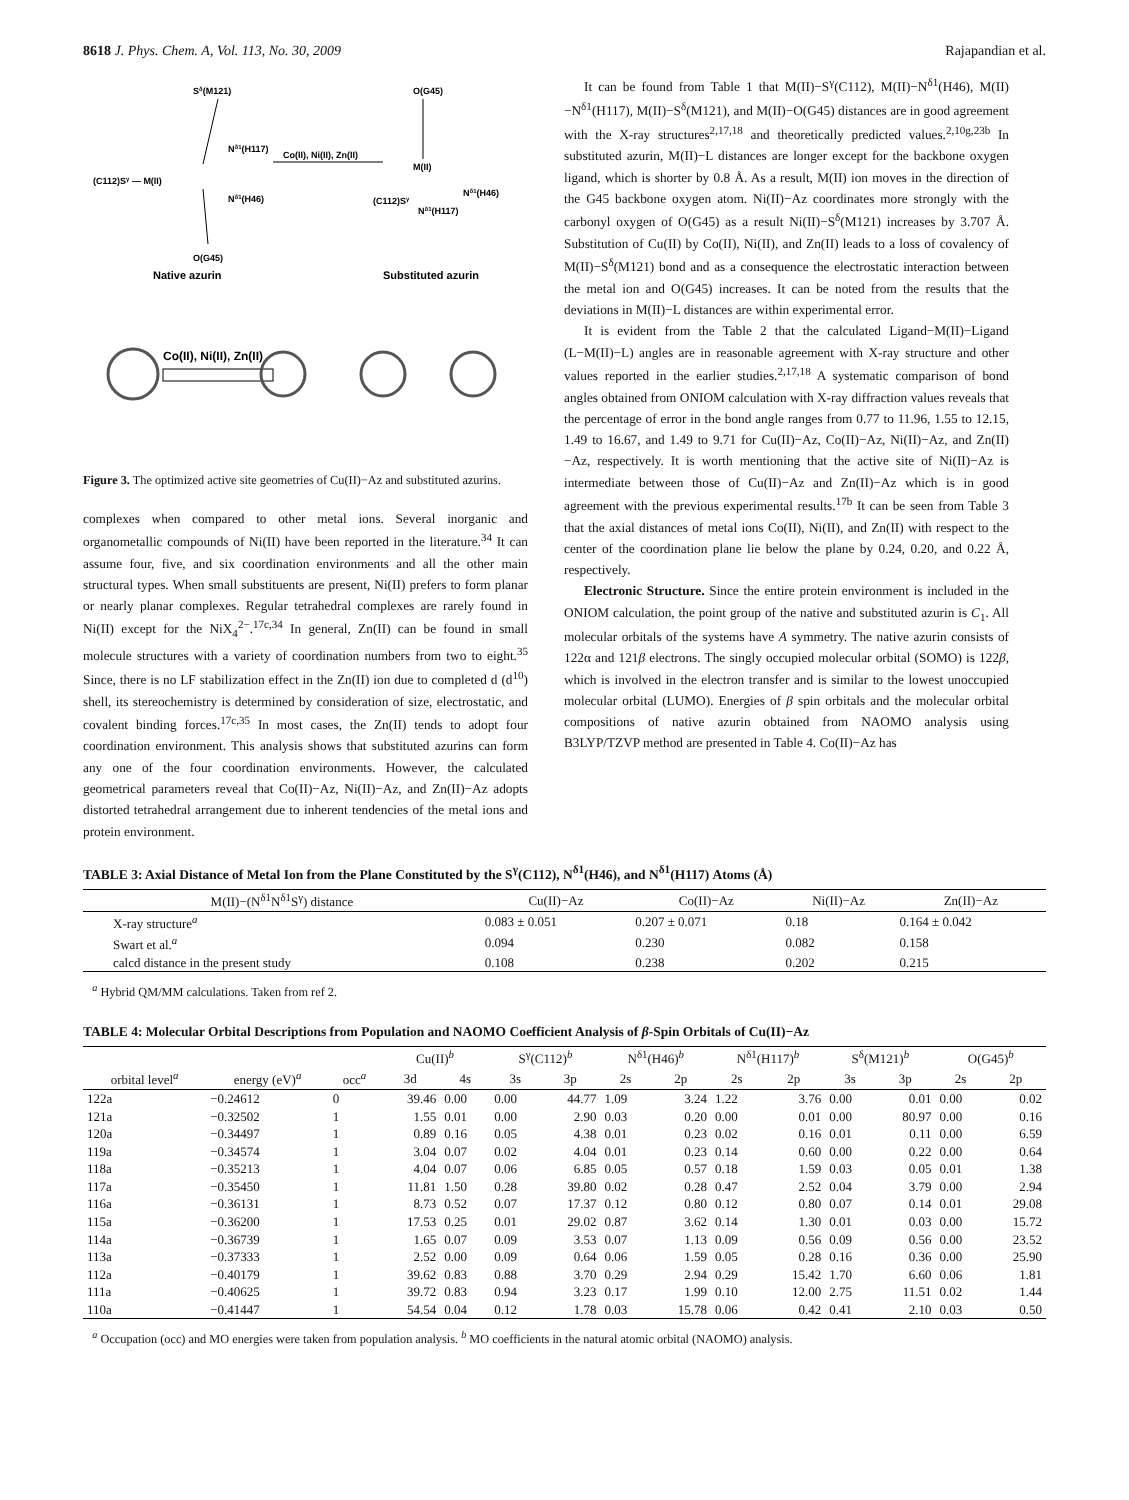8618 J. Phys. Chem. A, Vol. 113, No. 30, 2009 Rajapandian et al.
Sδ(M121)
(C112)Sγ — M(II)
Nδ1(H117)
Nδ1(H46)
O(G45)
Native azurin
Co(II), Ni(II), Zn(II)
O(G45)
M(II)
(C112)Sγ
Nδ1(H117)
Nδ1(H46)
Substituted azurin
Co(II), Ni(II), Zn(II)
Figure 3. The optimized active site geometries of Cu(II)−Az and substituted azurins.
complexes when compared to other metal ions. Several inorganic and organometallic compounds of Ni(II) have been reported in the literature.<sup>34</sup> It can assume four, five, and six coordination environments and all the other main structural types. When small substituents are present, Ni(II) prefers to form planar or nearly planar complexes. Regular tetrahedral complexes are rarely found in Ni(II) except for the NiX<sub>4</sub><sup>2−</sup>.<sup>17c,34</sup> In general, Zn(II) can be found in small molecule structures with a variety of coordination numbers from two to eight.<sup>35</sup> Since, there is no LF stabilization effect in the Zn(II) ion due to completed d (d<sup>10</sup>) shell, its stereochemistry is determined by consideration of size, electrostatic, and covalent binding forces.<sup>17c,35</sup> In most cases, the Zn(II) tends to adopt four coordination environment. This analysis shows that substituted azurins can form any one of the four coordination environments. However, the calculated geometrical parameters reveal that Co(II)−Az, Ni(II)−Az, and Zn(II)−Az adopts distorted tetrahedral arrangement due to inherent tendencies of the metal ions and protein environment.
It can be found from Table 1 that M(II)−S<sup>γ</sup>(C112), M(II)−N<sup>δ1</sup>(H46), M(II)−N<sup>δ1</sup>(H117), M(II)−S<sup>δ</sup>(M121), and M(II)−O(G45) distances are in good agreement with the X-ray structures<sup>2,17,18</sup> and theoretically predicted values.<sup>2,10g,23b</sup> In substituted azurin, M(II)−L distances are longer except for the backbone oxygen ligand, which is shorter by 0.8 Å. As a result, M(II) ion moves in the direction of the G45 backbone oxygen atom. Ni(II)−Az coordinates more strongly with the carbonyl oxygen of O(G45) as a result Ni(II)−S<sup>δ</sup>(M121) increases by 3.707 Å. Substitution of Cu(II) by Co(II), Ni(II), and Zn(II) leads to a loss of covalency of M(II)−S<sup>δ</sup>(M121) bond and as a consequence the electrostatic interaction between the metal ion and O(G45) increases. It can be noted from the results that the deviations in M(II)−L distances are within experimental error.
It is evident from the Table 2 that the calculated Ligand−M(II)−Ligand (L−M(II)−L) angles are in reasonable agreement with X-ray structure and other values reported in the earlier studies.<sup>2,17,18</sup> A systematic comparison of bond angles obtained from ONIOM calculation with X-ray diffraction values reveals that the percentage of error in the bond angle ranges from 0.77 to 11.96, 1.55 to 12.15, 1.49 to 16.67, and 1.49 to 9.71 for Cu(II)−Az, Co(II)−Az, Ni(II)−Az, and Zn(II)−Az, respectively. It is worth mentioning that the active site of Ni(II)−Az is intermediate between those of Cu(II)−Az and Zn(II)−Az which is in good agreement with the previous experimental results.<sup>17b</sup> It can be seen from Table 3 that the axial distances of metal ions Co(II), Ni(II), and Zn(II) with respect to the center of the coordination plane lie below the plane by 0.24, 0.20, and 0.22 Å, respectively.
Electronic Structure. Since the entire protein environment is included in the ONIOM calculation, the point group of the native and substituted azurin is C<sub>1</sub>. All molecular orbitals of the systems have A symmetry. The native azurin consists of 122α and 121β electrons. The singly occupied molecular orbital (SOMO) is 122β, which is involved in the electron transfer and is similar to the lowest unoccupied molecular orbital (LUMO). Energies of β spin orbitals and the molecular orbital compositions of native azurin obtained from NAOMO analysis using B3LYP/TZVP method are presented in Table 4. Co(II)−Az has
TABLE 3: Axial Distance of Metal Ion from the Plane Constituted by the S<sup>γ</sup>(C112), N<sup>δ1</sup>(H46), and N<sup>δ1</sup>(H117) Atoms (Å)
| M(II)−(N<sup>δ1</sup>N<sup>δ1</sup>S<sup>γ</sup>) distance | Cu(II)−Az | Co(II)−Az | Ni(II)−Az | Zn(II)−Az |
| --- | --- | --- | --- | --- |
| X-ray structure<sup>a</sup> | 0.083 ± 0.051 | 0.207 ± 0.071 | 0.18 | 0.164 ± 0.042 |
| Swart et al.<sup>a</sup> | 0.094 | 0.230 | 0.082 | 0.158 |
| calcd distance in the present study | 0.108 | 0.238 | 0.202 | 0.215 |
<sup>a</sup> Hybrid QM/MM calculations. Taken from ref 2.
TABLE 4: Molecular Orbital Descriptions from Population and NAOMO Coefficient Analysis of β-Spin Orbitals of Cu(II)−Az
| | | | Cu(II)<sup>b</sup> | | S<sup>γ</sup>(C112)<sup>b</sup> | | N<sup>δ1</sup>(H46)<sup>b</sup> | | N<sup>δ1</sup>(H117)<sup>b</sup> | | S<sup>δ</sup>(M121)<sup>b</sup> | | O(G45)<sup>b</sup> | |
| --- | --- | --- | --- | --- | --- | --- | --- | --- | --- | --- | --- | --- | --- | --- |
| orbital level<sup>a</sup> | energy (eV)<sup>a</sup> | occ<sup>a</sup> | 3d | 4s | 3s | 3p | 2s | 2p | 2s | 2p | 3s | 3p | 2s | 2p |
| 122a | −0.24612 | 0 | 39.46 | 0.00 | 0.00 | 44.77 | 1.09 | 3.24 | 1.22 | 3.76 | 0.00 | 0.01 | 0.00 | 0.02 |
| 121a | −0.32502 | 1 | 1.55 | 0.01 | 0.00 | 2.90 | 0.03 | 0.20 | 0.00 | 0.01 | 0.00 | 80.97 | 0.00 | 0.16 |
| 120a | −0.34497 | 1 | 0.89 | 0.16 | 0.05 | 4.38 | 0.01 | 0.23 | 0.02 | 0.16 | 0.01 | 0.11 | 0.00 | 6.59 |
| 119a | −0.34574 | 1 | 3.04 | 0.07 | 0.02 | 4.04 | 0.01 | 0.23 | 0.14 | 0.60 | 0.00 | 0.22 | 0.00 | 0.64 |
| 118a | −0.35213 | 1 | 4.04 | 0.07 | 0.06 | 6.85 | 0.05 | 0.57 | 0.18 | 1.59 | 0.03 | 0.05 | 0.01 | 1.38 |
| 117a | −0.35450 | 1 | 11.81 | 1.50 | 0.28 | 39.80 | 0.02 | 0.28 | 0.47 | 2.52 | 0.04 | 3.79 | 0.00 | 2.94 |
| 116a | −0.36131 | 1 | 8.73 | 0.52 | 0.07 | 17.37 | 0.12 | 0.80 | 0.12 | 0.80 | 0.07 | 0.14 | 0.01 | 29.08 |
| 115a | −0.36200 | 1 | 17.53 | 0.25 | 0.01 | 29.02 | 0.87 | 3.62 | 0.14 | 1.30 | 0.01 | 0.03 | 0.00 | 15.72 |
| 114a | −0.36739 | 1 | 1.65 | 0.07 | 0.09 | 3.53 | 0.07 | 1.13 | 0.09 | 0.56 | 0.09 | 0.56 | 0.00 | 23.52 |
| 113a | −0.37333 | 1 | 2.52 | 0.00 | 0.09 | 0.64 | 0.06 | 1.59 | 0.05 | 0.28 | 0.16 | 0.36 | 0.00 | 25.90 |
| 112a | −0.40179 | 1 | 39.62 | 0.83 | 0.88 | 3.70 | 0.29 | 2.94 | 0.29 | 15.42 | 1.70 | 6.60 | 0.06 | 1.81 |
| 111a | −0.40625 | 1 | 39.72 | 0.83 | 0.94 | 3.23 | 0.17 | 1.99 | 0.10 | 12.00 | 2.75 | 11.51 | 0.02 | 1.44 |
| 110a | −0.41447 | 1 | 54.54 | 0.04 | 0.12 | 1.78 | 0.03 | 15.78 | 0.06 | 0.42 | 0.41 | 2.10 | 0.03 | 0.50 |
<sup>a</sup> Occupation (occ) and MO energies were taken from population analysis. <sup>b</sup> MO coefficients in the natural atomic orbital (NAOMO) analysis.